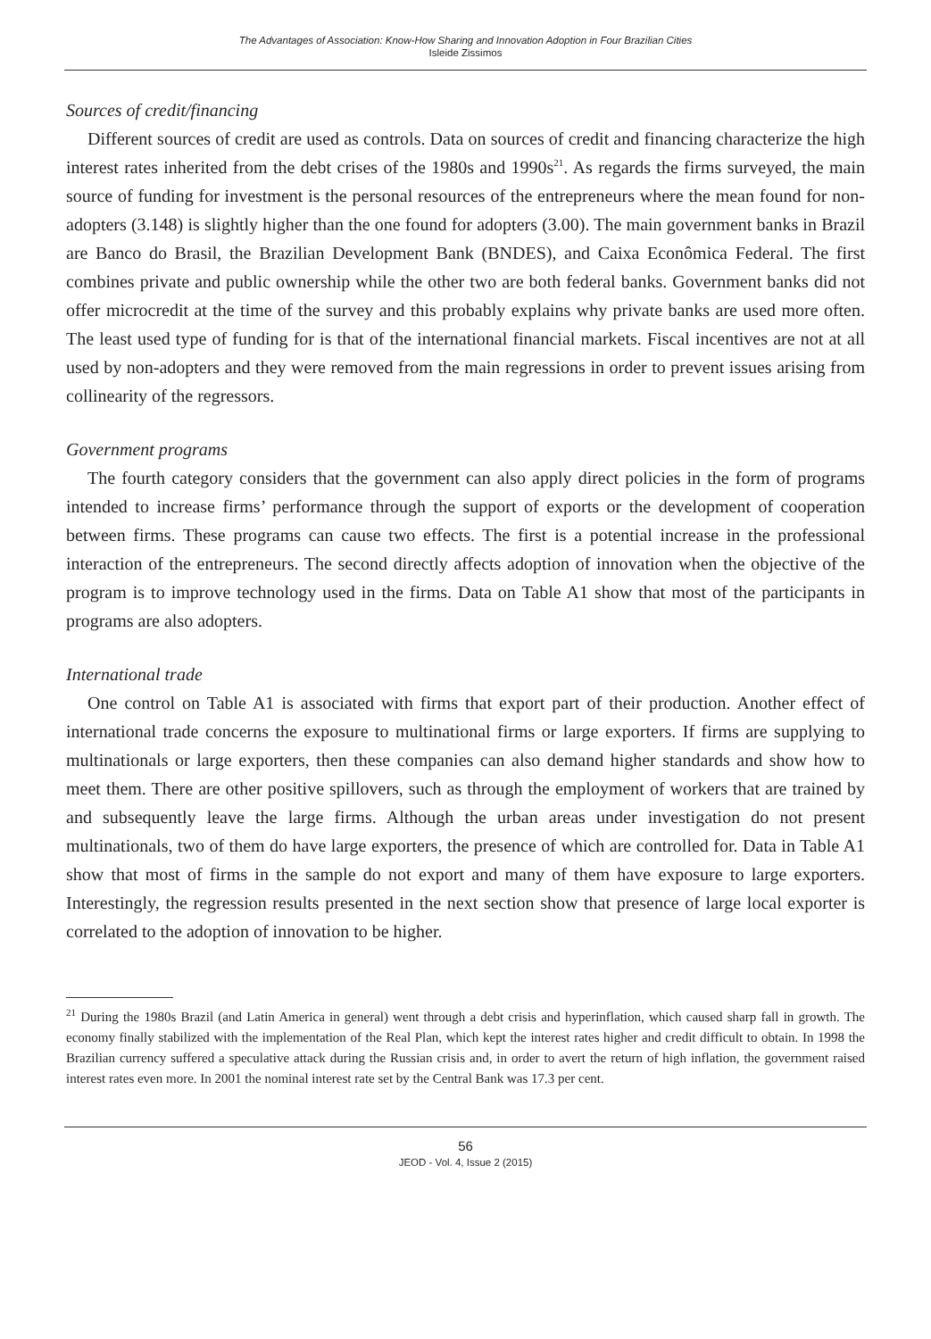The Advantages of Association: Know-How Sharing and Innovation Adoption in Four Brazilian Cities
Isleide Zissimos
Sources of credit/financing
Different sources of credit are used as controls. Data on sources of credit and financing characterize the high interest rates inherited from the debt crises of the 1980s and 1990s<sup>21</sup>. As regards the firms surveyed, the main source of funding for investment is the personal resources of the entrepreneurs where the mean found for non-adopters (3.148) is slightly higher than the one found for adopters (3.00). The main government banks in Brazil are Banco do Brasil, the Brazilian Development Bank (BNDES), and Caixa Econômica Federal. The first combines private and public ownership while the other two are both federal banks. Government banks did not offer microcredit at the time of the survey and this probably explains why private banks are used more often. The least used type of funding for is that of the international financial markets. Fiscal incentives are not at all used by non-adopters and they were removed from the main regressions in order to prevent issues arising from collinearity of the regressors.
Government programs
The fourth category considers that the government can also apply direct policies in the form of programs intended to increase firms’ performance through the support of exports or the development of cooperation between firms. These programs can cause two effects. The first is a potential increase in the professional interaction of the entrepreneurs. The second directly affects adoption of innovation when the objective of the program is to improve technology used in the firms. Data on Table A1 show that most of the participants in programs are also adopters.
International trade
One control on Table A1 is associated with firms that export part of their production. Another effect of international trade concerns the exposure to multinational firms or large exporters. If firms are supplying to multinationals or large exporters, then these companies can also demand higher standards and show how to meet them. There are other positive spillovers, such as through the employment of workers that are trained by and subsequently leave the large firms. Although the urban areas under investigation do not present multinationals, two of them do have large exporters, the presence of which are controlled for. Data in Table A1 show that most of firms in the sample do not export and many of them have exposure to large exporters. Interestingly, the regression results presented in the next section show that presence of large local exporter is correlated to the adoption of innovation to be higher.
<sup>21</sup> During the 1980s Brazil (and Latin America in general) went through a debt crisis and hyperinflation, which caused sharp fall in growth. The economy finally stabilized with the implementation of the Real Plan, which kept the interest rates higher and credit difficult to obtain. In 1998 the Brazilian currency suffered a speculative attack during the Russian crisis and, in order to avert the return of high inflation, the government raised interest rates even more. In 2001 the nominal interest rate set by the Central Bank was 17.3 per cent.
56
JEOD - Vol. 4, Issue 2 (2015)